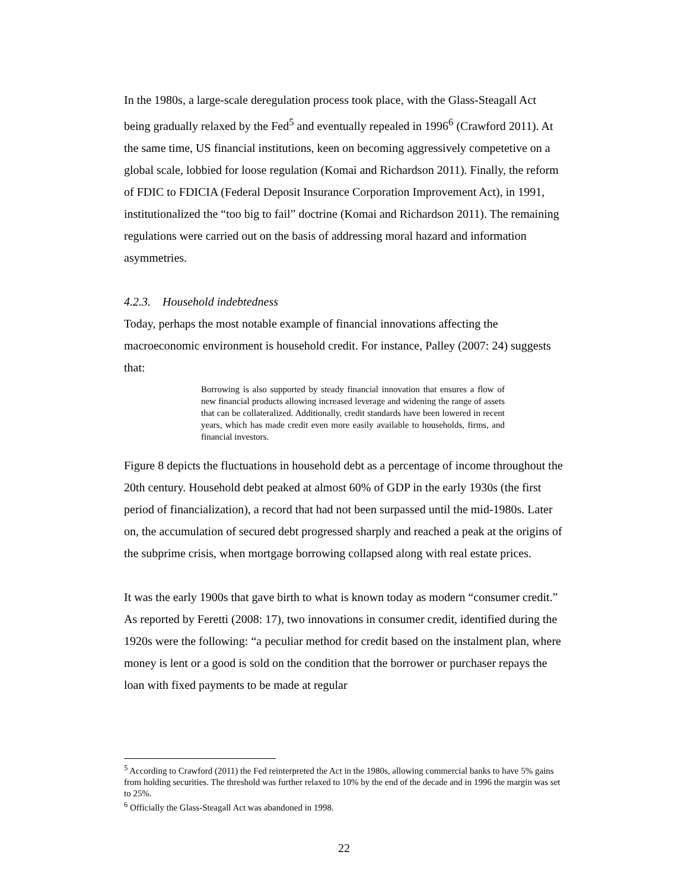In the 1980s, a large-scale deregulation process took place, with the Glass-Steagall Act being gradually relaxed by the Fed<sup>5</sup> and eventually repealed in 1996<sup>6</sup> (Crawford 2011). At the same time, US financial institutions, keen on becoming aggressively competetive on a global scale, lobbied for loose regulation (Komai and Richardson 2011). Finally, the reform of FDIC to FDICIA (Federal Deposit Insurance Corporation Improvement Act), in 1991, institutionalized the “too big to fail” doctrine (Komai and Richardson 2011). The remaining regulations were carried out on the basis of addressing moral hazard and information asymmetries.
4.2.3. Household indebtedness
Today, perhaps the most notable example of financial innovations affecting the macroeconomic environment is household credit. For instance, Palley (2007: 24) suggests that:
Borrowing is also supported by steady financial innovation that ensures a flow of new financial products allowing increased leverage and widening the range of assets that can be collateralized. Additionally, credit standards have been lowered in recent years, which has made credit even more easily available to households, firms, and financial investors.
Figure 8 depicts the fluctuations in household debt as a percentage of income throughout the 20th century. Household debt peaked at almost 60% of GDP in the early 1930s (the first period of financialization), a record that had not been surpassed until the mid-1980s. Later on, the accumulation of secured debt progressed sharply and reached a peak at the origins of the subprime crisis, when mortgage borrowing collapsed along with real estate prices.
It was the early 1900s that gave birth to what is known today as modern “consumer credit.” As reported by Feretti (2008: 17), two innovations in consumer credit, identified during the 1920s were the following: “a peculiar method for credit based on the instalment plan, where money is lent or a good is sold on the condition that the borrower or purchaser repays the loan with fixed payments to be made at regular
<sup>5</sup> According to Crawford (2011) the Fed reinterpreted the Act in the 1980s, allowing commercial banks to have 5% gains from holding securities. The threshold was further relaxed to 10% by the end of the decade and in 1996 the margin was set to 25%.
<sup>6</sup> Officially the Glass-Steagall Act was abandoned in 1998.
22